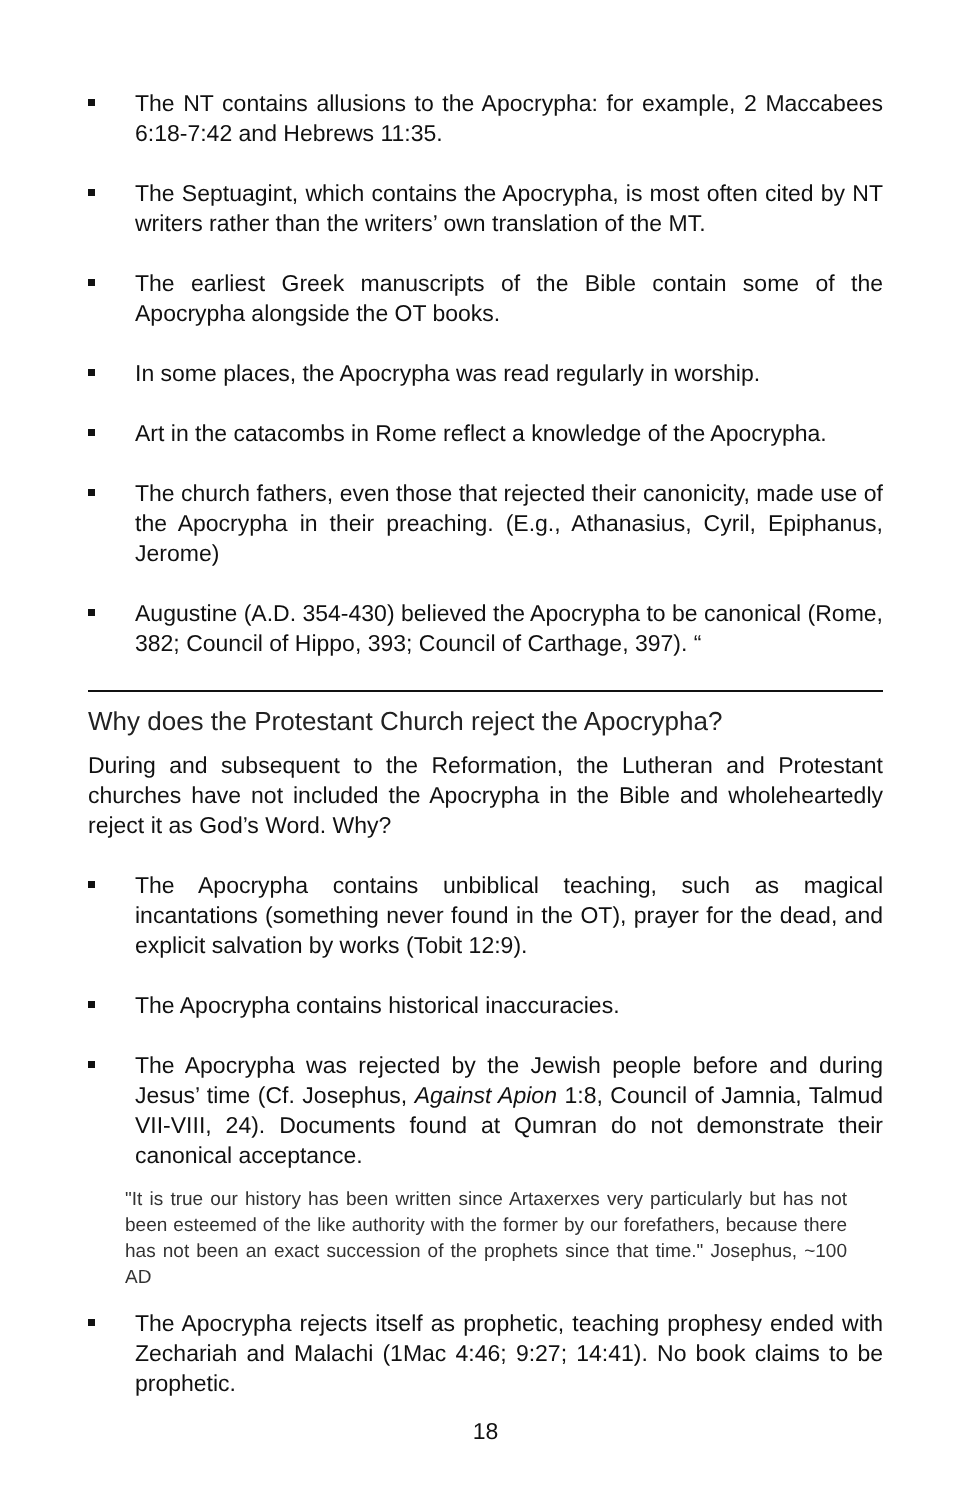The NT contains allusions to the Apocrypha: for example, 2 Maccabees 6:18-7:42 and Hebrews 11:35.
The Septuagint, which contains the Apocrypha, is most often cited by NT writers rather than the writers’ own translation of the MT.
The earliest Greek manuscripts of the Bible contain some of the Apocrypha alongside the OT books.
In some places, the Apocrypha was read regularly in worship.
Art in the catacombs in Rome reflect a knowledge of the Apocrypha.
The church fathers, even those that rejected their canonicity, made use of the Apocrypha in their preaching. (E.g., Athanasius, Cyril, Epiphanus, Jerome)
Augustine (A.D. 354-430) believed the Apocrypha to be canonical (Rome, 382; Council of Hippo, 393; Council of Carthage, 397). “
Why does the Protestant Church reject the Apocrypha?
During and subsequent to the Reformation, the Lutheran and Protestant churches have not included the Apocrypha in the Bible and wholeheartedly reject it as God’s Word. Why?
The Apocrypha contains unbiblical teaching, such as magical incantations (something never found in the OT), prayer for the dead, and explicit salvation by works (Tobit 12:9).
The Apocrypha contains historical inaccuracies.
The Apocrypha was rejected by the Jewish people before and during Jesus’ time (Cf. Josephus, Against Apion 1:8, Council of Jamnia, Talmud VII-VIII, 24). Documents found at Qumran do not demonstrate their canonical acceptance.
"It is true our history has been written since Artaxerxes very particularly but has not been esteemed of the like authority with the former by our forefathers, because there has not been an exact succession of the prophets since that time." Josephus, ~100 AD
The Apocrypha rejects itself as prophetic, teaching prophesy ended with Zechariah and Malachi (1Mac 4:46; 9:27; 14:41). No book claims to be prophetic.
18